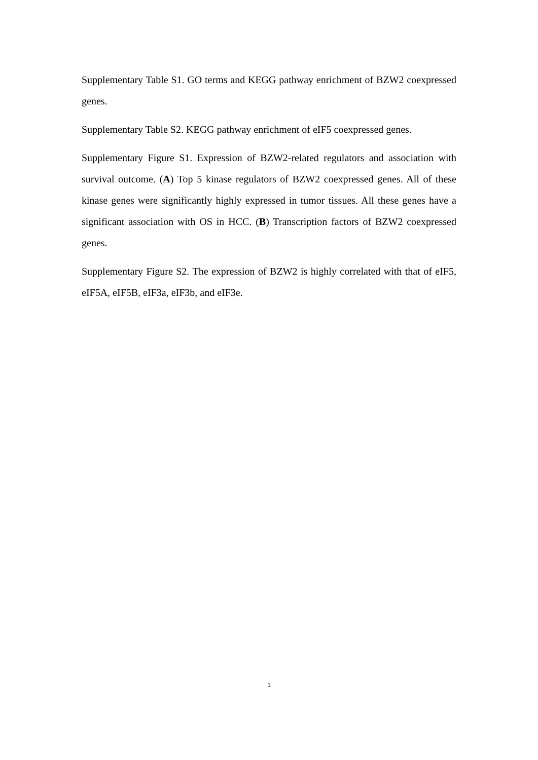Supplementary Table S1. GO terms and KEGG pathway enrichment of BZW2 coexpressed genes.
Supplementary Table S2. KEGG pathway enrichment of eIF5 coexpressed genes.
Supplementary Figure S1. Expression of BZW2-related regulators and association with survival outcome. (A) Top 5 kinase regulators of BZW2 coexpressed genes. All of these kinase genes were significantly highly expressed in tumor tissues. All these genes have a significant association with OS in HCC. (B) Transcription factors of BZW2 coexpressed genes.
Supplementary Figure S2. The expression of BZW2 is highly correlated with that of eIF5, eIF5A, eIF5B, eIF3a, eIF3b, and eIF3e.
1